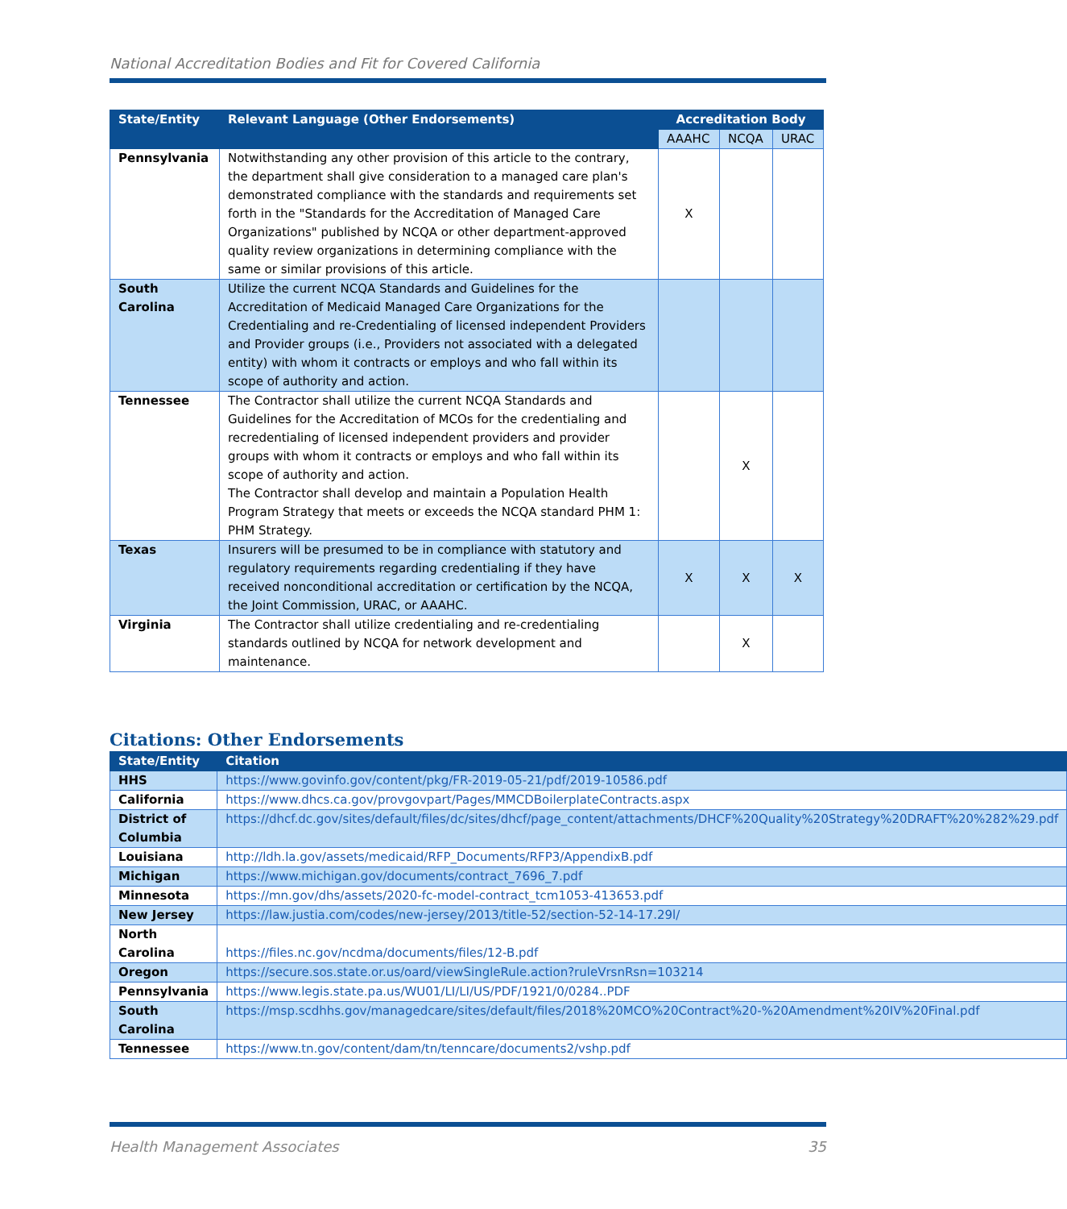National Accreditation Bodies and Fit for Covered California
| State/Entity | Relevant Language (Other Endorsements) | Accreditation Body | | |
| --- | --- | --- | --- | --- |
| | | AAAHC | NCQA | URAC |
| Pennsylvania | Notwithstanding any other provision of this article to the contrary, the department shall give consideration to a managed care plan's demonstrated compliance with the standards and requirements set forth in the "Standards for the Accreditation of Managed Care Organizations" published by NCQA or other department-approved quality review organizations in determining compliance with the same or similar provisions of this article. | X | | |
| South Carolina | Utilize the current NCQA Standards and Guidelines for the Accreditation of Medicaid Managed Care Organizations for the Credentialing and re-Credentialing of licensed independent Providers and Provider groups (i.e., Providers not associated with a delegated entity) with whom it contracts or employs and who fall within its scope of authority and action. | | | |
| Tennessee | The Contractor shall utilize the current NCQA Standards and Guidelines for the Accreditation of MCOs for the credentialing and recredentialing of licensed independent providers and provider groups with whom it contracts or employs and who fall within its scope of authority and action. The Contractor shall develop and maintain a Population Health Program Strategy that meets or exceeds the NCQA standard PHM 1: PHM Strategy. | | X | |
| Texas | Insurers will be presumed to be in compliance with statutory and regulatory requirements regarding credentialing if they have received nonconditional accreditation or certification by the NCQA, the Joint Commission, URAC, or AAAHC. | X | X | X |
| Virginia | The Contractor shall utilize credentialing and re-credentialing standards outlined by NCQA for network development and maintenance. | | X | |
Citations: Other Endorsements
| State/Entity | Citation |
| --- | --- |
| HHS | https://www.govinfo.gov/content/pkg/FR-2019-05-21/pdf/2019-10586.pdf |
| California | https://www.dhcs.ca.gov/provgovpart/Pages/MMCDBoilerplateContracts.aspx |
| District of Columbia | https://dhcf.dc.gov/sites/default/files/dc/sites/dhcf/page_content/attachments/DHCF%20Quality%20Strategy%20DRAFT%20%282%29.pdf |
| Louisiana | http://ldh.la.gov/assets/medicaid/RFP_Documents/RFP3/AppendixB.pdf |
| Michigan | https://www.michigan.gov/documents/contract_7696_7.pdf |
| Minnesota | https://mn.gov/dhs/assets/2020-fc-model-contract_tcm1053-413653.pdf |
| New Jersey | https://law.justia.com/codes/new-jersey/2013/title-52/section-52-14-17.29l/ |
| North Carolina | https://files.nc.gov/ncdma/documents/files/12-B.pdf |
| Oregon | https://secure.sos.state.or.us/oard/viewSingleRule.action?ruleVrsnRsn=103214 |
| Pennsylvania | https://www.legis.state.pa.us/WU01/LI/LI/US/PDF/1921/0/0284..PDF |
| South Carolina | https://msp.scdhhs.gov/managedcare/sites/default/files/2018%20MCO%20Contract%20-%20Amendment%20IV%20Final.pdf |
| Tennessee | https://www.tn.gov/content/dam/tn/tenncare/documents2/vshp.pdf |
Health Management Associates 35